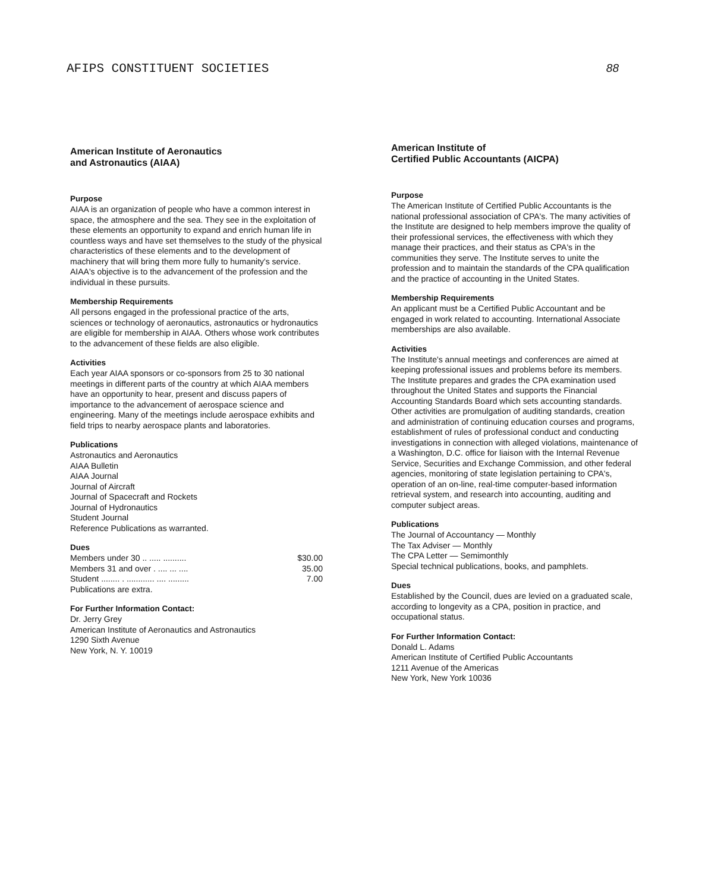AFIPS CONSTITUENT SOCIETIES 88
American Institute of Aeronautics
and Astronautics (AIAA)
Purpose
AIAA is an organization of people who have a common interest in space, the atmosphere and the sea. They see in the exploitation of these elements an opportunity to expand and enrich human life in countless ways and have set themselves to the study of the physical characteristics of these elements and to the development of machinery that will bring them more fully to humanity's service. AIAA's objective is to the advancement of the profession and the individual in these pursuits.
Membership Requirements
All persons engaged in the professional practice of the arts, sciences or technology of aeronautics, astronautics or hydronautics are eligible for membership in AIAA. Others whose work contributes to the advancement of these fields are also eligible.
Activities
Each year AIAA sponsors or co-sponsors from 25 to 30 national meetings in different parts of the country at which AIAA members have an opportunity to hear, present and discuss papers of importance to the advancement of aerospace science and engineering. Many of the meetings include aerospace exhibits and field trips to nearby aerospace plants and laboratories.
Publications
Astronautics and Aeronautics
AIAA Bulletin
AIAA Journal
Journal of Aircraft
Journal of Spacecraft and Rockets
Journal of Hydronautics
Student Journal
Reference Publications as warranted.
Dues
Members under 30 .. ..... .......... $30.00
Members 31 and over . .... ... .... 35.00
Student ........ . ............ .... ......... 7.00
Publications are extra.
For Further Information Contact:
Dr. Jerry Grey
American Institute of Aeronautics and Astronautics
1290 Sixth Avenue
New York, N. Y. 10019
American Institute of
Certified Public Accountants (AICPA)
Purpose
The American Institute of Certified Public Accountants is the national professional association of CPA's. The many activities of the Institute are designed to help members improve the quality of their professional services, the effectiveness with which they manage their practices, and their status as CPA's in the communities they serve. The Institute serves to unite the profession and to maintain the standards of the CPA qualification and the practice of accounting in the United States.
Membership Requirements
An applicant must be a Certified Public Accountant and be engaged in work related to accounting. International Associate memberships are also available.
Activities
The Institute's annual meetings and conferences are aimed at keeping professional issues and problems before its members. The Institute prepares and grades the CPA examination used throughout the United States and supports the Financial Accounting Standards Board which sets accounting standards. Other activities are promulgation of auditing standards, creation and administration of continuing education courses and programs, establishment of rules of professional conduct and conducting investigations in connection with alleged violations, maintenance of a Washington, D.C. office for liaison with the Internal Revenue Service, Securities and Exchange Commission, and other federal agencies, monitoring of state legislation pertaining to CPA's, operation of an on-line, real-time computer-based information retrieval system, and research into accounting, auditing and computer subject areas.
Publications
The Journal of Accountancy — Monthly
The Tax Adviser — Monthly
The CPA Letter — Semimonthly
Special technical publications, books, and pamphlets.
Dues
Established by the Council, dues are levied on a graduated scale, according to longevity as a CPA, position in practice, and occupational status.
For Further Information Contact:
Donald L. Adams
American Institute of Certified Public Accountants
1211 Avenue of the Americas
New York, New York 10036